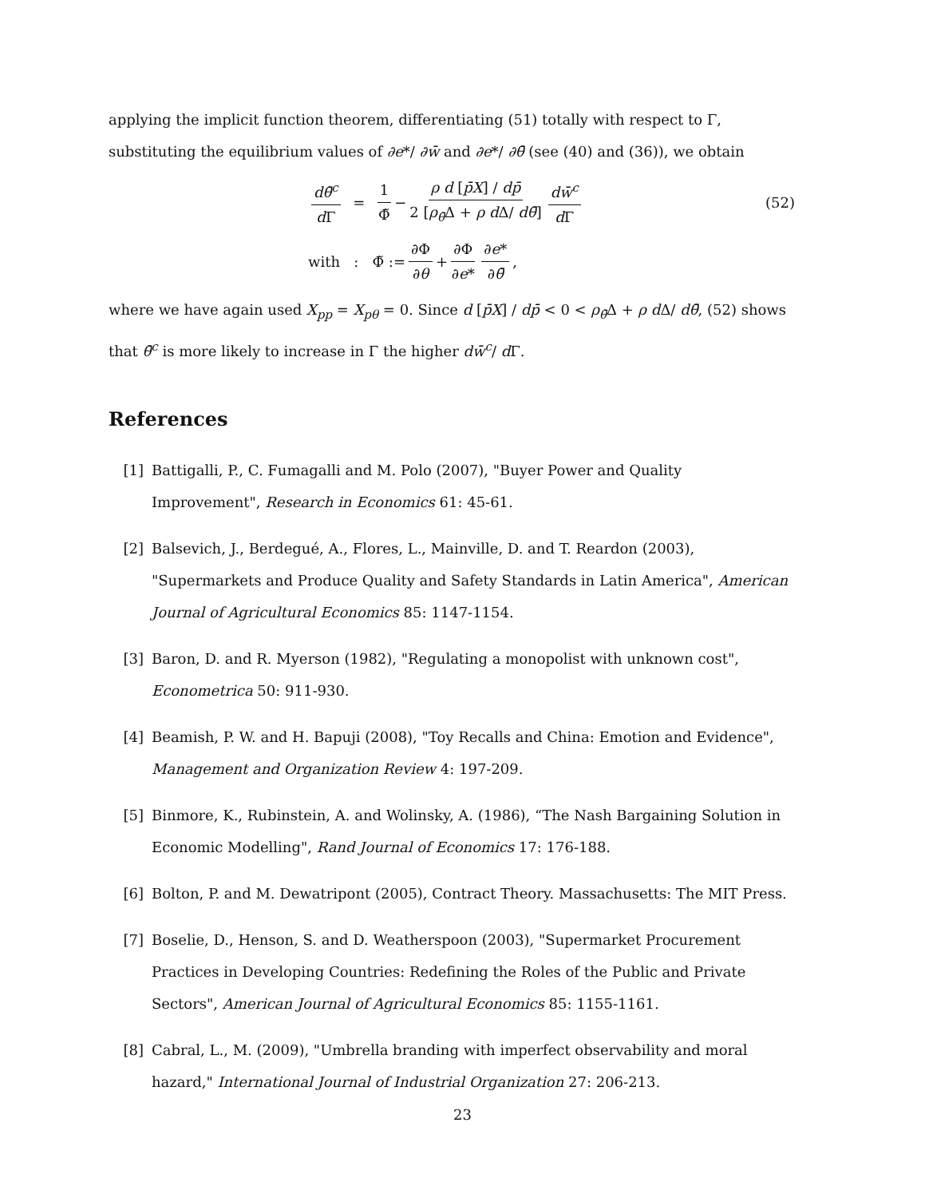applying the implicit function theorem, differentiating (51) totally with respect to Γ, substituting the equilibrium values of ∂e*/ ∂w̄ and ∂e*/ ∂θ̄ (see (40) and (36)), we obtain
dθ̄<sup>c</sup> d Γ = 1 Φ̃ − ρ d [p̄X] / dp̄ 2 [ρ<sub>θ̄</sub>Δ + ρ d Δ/ dθ̄] dw̄<sup>c</sup> d Γ (52)
with : Φ̃ := ∂Φ ∂θ + ∂Φ ∂e* ∂e* ∂θ̄,
where we have again used X<sub>pp</sub> = X<sub>pθ</sub> = 0. Since d [p̄X] / dp̄ < 0 < ρ<sub>θ̄</sub>Δ + ρ d Δ/ dθ̄, (52) shows that θ̄<sup>c</sup> is more likely to increase in Γ the higher dw̄<sup>c</sup>/ d Γ.
References
[1] Battigalli, P., C. Fumagalli and M. Polo (2007), "Buyer Power and Quality Improvement", Research in Economics 61: 45-61.
[2] Balsevich, J., Berdegué, A., Flores, L., Mainville, D. and T. Reardon (2003), "Supermarkets and Produce Quality and Safety Standards in Latin America", American Journal of Agricultural Economics 85: 1147-1154.
[3] Baron, D. and R. Myerson (1982), "Regulating a monopolist with unknown cost", Econometrica 50: 911-930.
[4] Beamish, P. W. and H. Bapuji (2008), "Toy Recalls and China: Emotion and Evidence", Management and Organization Review 4: 197-209.
[5] Binmore, K., Rubinstein, A. and Wolinsky, A. (1986), “The Nash Bargaining Solution in Economic Modelling", Rand Journal of Economics 17: 176-188.
[6] Bolton, P. and M. Dewatripont (2005), Contract Theory. Massachusetts: The MIT Press.
[7] Boselie, D., Henson, S. and D. Weatherspoon (2003), "Supermarket Procurement Practices in Developing Countries: Redefining the Roles of the Public and Private Sectors", American Journal of Agricultural Economics 85: 1155-1161.
[8] Cabral, L., M. (2009), "Umbrella branding with imperfect observability and moral hazard," International Journal of Industrial Organization 27: 206-213.
23